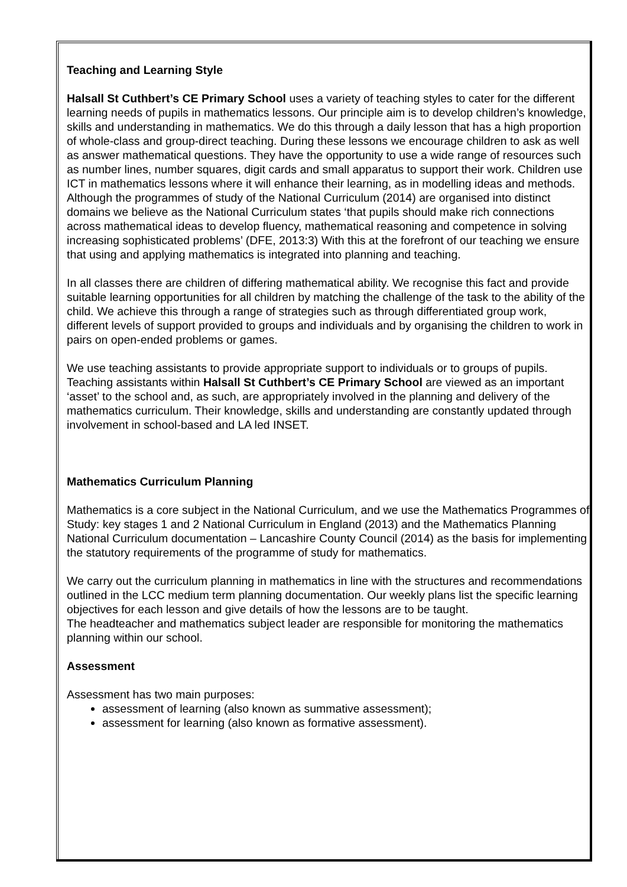Teaching and Learning Style
Halsall St Cuthbert’s CE Primary School uses a variety of teaching styles to cater for the different learning needs of pupils in mathematics lessons. Our principle aim is to develop children’s knowledge, skills and understanding in mathematics. We do this through a daily lesson that has a high proportion of whole-class and group-direct teaching. During these lessons we encourage children to ask as well as answer mathematical questions. They have the opportunity to use a wide range of resources such as number lines, number squares, digit cards and small apparatus to support their work. Children use ICT in mathematics lessons where it will enhance their learning, as in modelling ideas and methods. Although the programmes of study of the National Curriculum (2014) are organised into distinct domains we believe as the National Curriculum states ‘that pupils should make rich connections across mathematical ideas to develop fluency, mathematical reasoning and competence in solving increasing sophisticated problems’ (DFE, 2013:3) With this at the forefront of our teaching we ensure that using and applying mathematics is integrated into planning and teaching.
In all classes there are children of differing mathematical ability. We recognise this fact and provide suitable learning opportunities for all children by matching the challenge of the task to the ability of the child. We achieve this through a range of strategies such as through differentiated group work, different levels of support provided to groups and individuals and by organising the children to work in pairs on open-ended problems or games.
We use teaching assistants to provide appropriate support to individuals or to groups of pupils. Teaching assistants within Halsall St Cuthbert’s CE Primary School are viewed as an important ‘asset’ to the school and, as such, are appropriately involved in the planning and delivery of the mathematics curriculum. Their knowledge, skills and understanding are constantly updated through involvement in school-based and LA led INSET.
Mathematics Curriculum Planning
Mathematics is a core subject in the National Curriculum, and we use the Mathematics Programmes of Study: key stages 1 and 2 National Curriculum in England (2013) and the Mathematics Planning National Curriculum documentation – Lancashire County Council (2014) as the basis for implementing the statutory requirements of the programme of study for mathematics.
We carry out the curriculum planning in mathematics in line with the structures and recommendations outlined in the LCC medium term planning documentation. Our weekly plans list the specific learning objectives for each lesson and give details of how the lessons are to be taught.
The headteacher and mathematics subject leader are responsible for monitoring the mathematics planning within our school.
Assessment
Assessment has two main purposes:
assessment of learning (also known as summative assessment);
assessment for learning (also known as formative assessment).